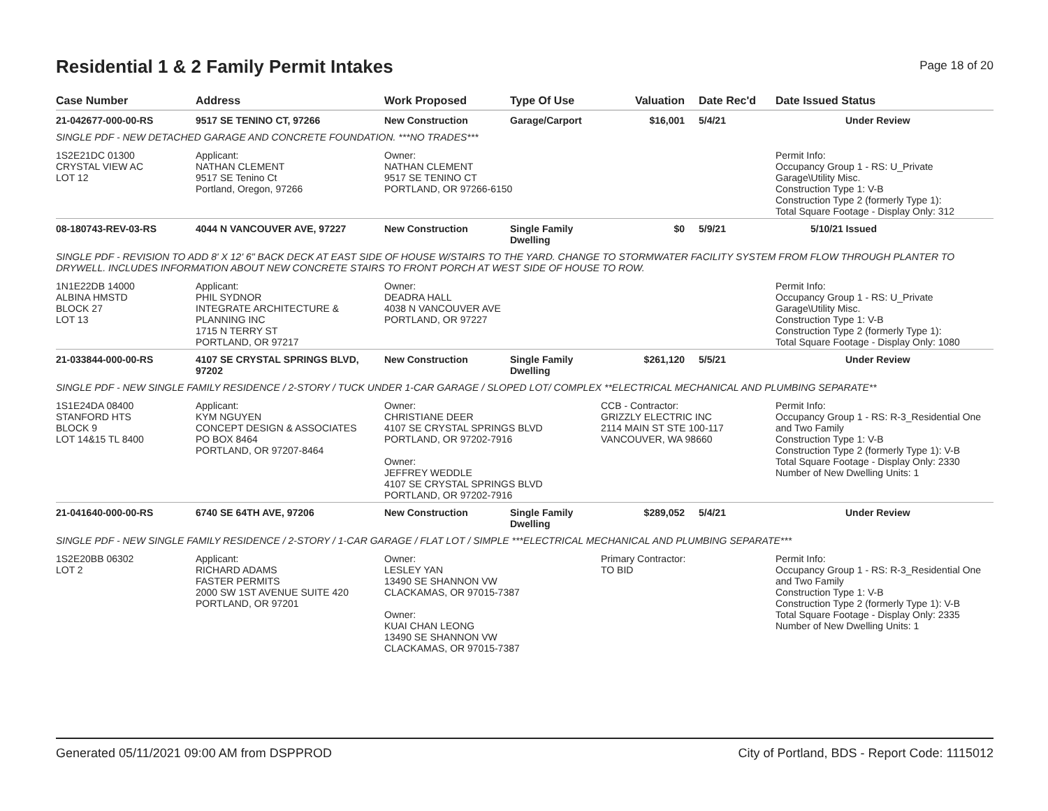Residential 1 & 2 Family Permit Intakes
Page 18 of 20
| Case Number | Address | Work Proposed | Type Of Use | Valuation | Date Rec'd | Date Issued Status |
| --- | --- | --- | --- | --- | --- | --- |
| 21-042677-000-00-RS | 9517 SE TENINO CT, 97266 | New Construction | Garage/Carport | $16,001 | 5/4/21 | Under Review |
| SINGLE PDF - NEW DETACHED GARAGE AND CONCRETE FOUNDATION. ***NO TRADES*** | | | | | | |
| 1S2E21DC 01300 CRYSTAL VIEW AC LOT 12 | Applicant: NATHAN CLEMENT 9517 SE Tenino Ct Portland, Oregon, 97266 | Owner: NATHAN CLEMENT 9517 SE TENINO CT PORTLAND, OR 97266-6150 | | | | Permit Info: Occupancy Group 1 - RS: U_Private Garage\Utility Misc. Construction Type 1: V-B Construction Type 2 (formerly Type 1): Total Square Footage - Display Only: 312 |
| 08-180743-REV-03-RS | 4044 N VANCOUVER AVE, 97227 | New Construction | Single Family Dwelling | $0 | 5/9/21 | 5/10/21 Issued |
| SINGLE PDF - REVISION TO ADD 8' X 12' 6" BACK DECK AT EAST SIDE OF HOUSE W/STAIRS TO THE YARD. CHANGE TO STORMWATER FACILITY SYSTEM FROM FLOW THROUGH PLANTER TO DRYWELL. INCLUDES INFORMATION ABOUT NEW CONCRETE STAIRS TO FRONT PORCH AT WEST SIDE OF HOUSE TO ROW. | | | | | | |
| 1N1E22DB 14000 ALBINA HMSTD BLOCK 27 LOT 13 | Applicant: PHIL SYDNOR INTEGRATE ARCHITECTURE & PLANNING INC 1715 N TERRY ST PORTLAND, OR 97217 | Owner: DEADRA HALL 4038 N VANCOUVER AVE PORTLAND, OR 97227 | | | | Permit Info: Occupancy Group 1 - RS: U_Private Garage\Utility Misc. Construction Type 1: V-B Construction Type 2 (formerly Type 1): Total Square Footage - Display Only: 1080 |
| 21-033844-000-00-RS | 4107 SE CRYSTAL SPRINGS BLVD, 97202 | New Construction | Single Family Dwelling | $261,120 | 5/5/21 | Under Review |
| SINGLE PDF - NEW SINGLE FAMILY RESIDENCE / 2-STORY / TUCK UNDER 1-CAR GARAGE / SLOPED LOT/ COMPLEX **ELECTRICAL MECHANICAL AND PLUMBING SEPARATE** | | | | | | |
| 1S1E24DA 08400 STANFORD HTS BLOCK 9 LOT 14&15 TL 8400 | Applicant: KYM NGUYEN CONCEPT DESIGN & ASSOCIATES PO BOX 8464 PORTLAND, OR 97207-8464 | Owner: CHRISTIANE DEER 4107 SE CRYSTAL SPRINGS BLVD PORTLAND, OR 97202-7916 Owner: JEFFREY WEDDLE 4107 SE CRYSTAL SPRINGS BLVD PORTLAND, OR 97202-7916 | | CCB - Contractor: GRIZZLY ELECTRIC INC 2114 MAIN ST STE 100-117 VANCOUVER, WA 98660 | | Permit Info: Occupancy Group 1 - RS: R-3_Residential One and Two Family Construction Type 1: V-B Construction Type 2 (formerly Type 1): V-B Total Square Footage - Display Only: 2330 Number of New Dwelling Units: 1 |
| 21-041640-000-00-RS | 6740 SE 64TH AVE, 97206 | New Construction | Single Family Dwelling | $289,052 | 5/4/21 | Under Review |
| SINGLE PDF - NEW SINGLE FAMILY RESIDENCE / 2-STORY / 1-CAR GARAGE / FLAT LOT / SIMPLE ***ELECTRICAL MECHANICAL AND PLUMBING SEPARATE*** | | | | | | |
| 1S2E20BB 06302 LOT 2 | Applicant: RICHARD ADAMS FASTER PERMITS 2000 SW 1ST AVENUE SUITE 420 PORTLAND, OR 97201 | Owner: LESLEY YAN 13490 SE SHANNON VW CLACKAMAS, OR 97015-7387 Owner: KUAI CHAN LEONG 13490 SE SHANNON VW CLACKAMAS, OR 97015-7387 | | Primary Contractor: TO BID | | Permit Info: Occupancy Group 1 - RS: R-3_Residential One and Two Family Construction Type 1: V-B Construction Type 2 (formerly Type 1): V-B Total Square Footage - Display Only: 2335 Number of New Dwelling Units: 1 |
Generated 05/11/2021 09:00 AM from DSPPROD City of Portland, BDS - Report Code: 1115012